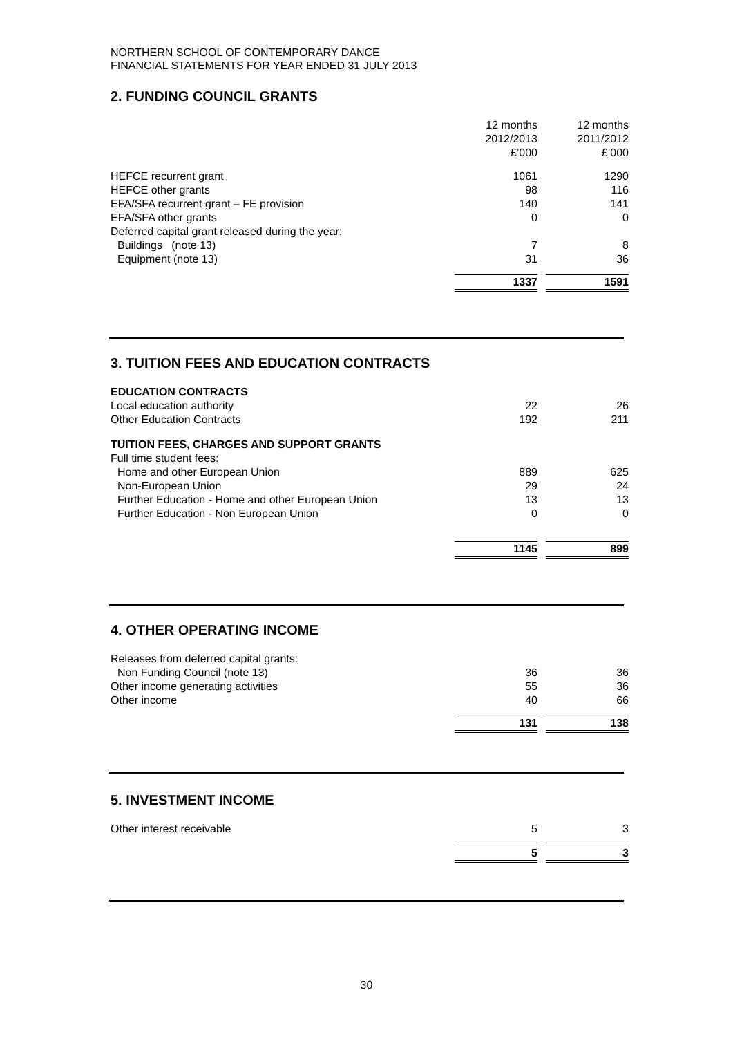NORTHERN SCHOOL OF CONTEMPORARY DANCE
FINANCIAL STATEMENTS FOR YEAR ENDED 31 JULY 2013
2. FUNDING COUNCIL GRANTS
| | 12 months 2012/2013 £’000 | | 12 months 2011/2012 £’000 |
| HEFCE recurrent grant | 1061 | | 1290 |
| HEFCE other grants | 98 | | 116 |
| EFA/SFA recurrent grant – FE provision | 140 | | 141 |
| EFA/SFA other grants | 0 | | 0 |
| Deferred capital grant released during the year: | | | |
| Buildings (note 13) | 7 | | 8 |
| Equipment (note 13) | 31 | | 36 |
| | 1337 | | 1591 |
3. TUITION FEES AND EDUCATION CONTRACTS
| EDUCATION CONTRACTS | | | |
| Local education authority | 22 | | 26 |
| Other Education Contracts | 192 | | 211 |
| TUITION FEES, CHARGES AND SUPPORT GRANTS | | | |
| Full time student fees: | | | |
| Home and other European Union | 889 | | 625 |
| Non-European Union | 29 | | 24 |
| Further Education - Home and other European Union | 13 | | 13 |
| Further Education - Non European Union | 0 | | 0 |
| | 1145 | | 899 |
4. OTHER OPERATING INCOME
| Releases from deferred capital grants: | | | |
| Non Funding Council (note 13) | 36 | | 36 |
| Other income generating activities | 55 | | 36 |
| Other income | 40 | | 66 |
| | 131 | | 138 |
5. INVESTMENT INCOME
| Other interest receivable | 5 | | 3 |
| | 5 | | 3 |
30